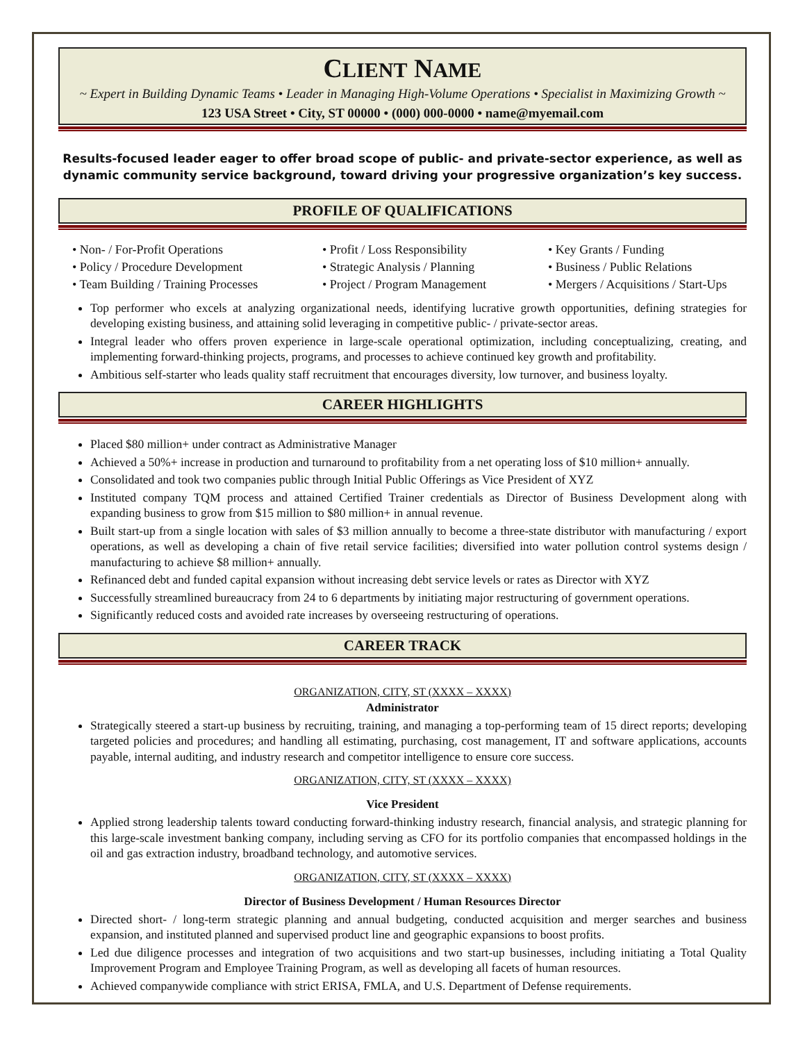CLIENT NAME
~ Expert in Building Dynamic Teams • Leader in Managing High-Volume Operations • Specialist in Maximizing Growth ~
123 USA Street • City, ST 00000 • (000) 000-0000 • name@myemail.com
Results-focused leader eager to offer broad scope of public- and private-sector experience, as well as dynamic community service background, toward driving your progressive organization’s key success.
PROFILE OF QUALIFICATIONS
• Non- / For-Profit Operations
• Profit / Loss Responsibility
• Key Grants / Funding
• Policy / Procedure Development
• Strategic Analysis / Planning
• Business / Public Relations
• Team Building / Training Processes
• Project / Program Management
• Mergers / Acquisitions / Start-Ups
Top performer who excels at analyzing organizational needs, identifying lucrative growth opportunities, defining strategies for developing existing business, and attaining solid leveraging in competitive public- / private-sector areas.
Integral leader who offers proven experience in large-scale operational optimization, including conceptualizing, creating, and implementing forward-thinking projects, programs, and processes to achieve continued key growth and profitability.
Ambitious self-starter who leads quality staff recruitment that encourages diversity, low turnover, and business loyalty.
CAREER HIGHLIGHTS
Placed $80 million+ under contract as Administrative Manager
Achieved a 50%+ increase in production and turnaround to profitability from a net operating loss of $10 million+ annually.
Consolidated and took two companies public through Initial Public Offerings as Vice President of XYZ
Instituted company TQM process and attained Certified Trainer credentials as Director of Business Development along with expanding business to grow from $15 million to $80 million+ in annual revenue.
Built start-up from a single location with sales of $3 million annually to become a three-state distributor with manufacturing / export operations, as well as developing a chain of five retail service facilities; diversified into water pollution control systems design / manufacturing to achieve $8 million+ annually.
Refinanced debt and funded capital expansion without increasing debt service levels or rates as Director with XYZ
Successfully streamlined bureaucracy from 24 to 6 departments by initiating major restructuring of government operations.
Significantly reduced costs and avoided rate increases by overseeing restructuring of operations.
CAREER TRACK
ORGANIZATION, CITY, ST (XXXX – XXXX)
Administrator
Strategically steered a start-up business by recruiting, training, and managing a top-performing team of 15 direct reports; developing targeted policies and procedures; and handling all estimating, purchasing, cost management, IT and software applications, accounts payable, internal auditing, and industry research and competitor intelligence to ensure core success.
ORGANIZATION, CITY, ST (XXXX – XXXX)
Vice President
Applied strong leadership talents toward conducting forward-thinking industry research, financial analysis, and strategic planning for this large-scale investment banking company, including serving as CFO for its portfolio companies that encompassed holdings in the oil and gas extraction industry, broadband technology, and automotive services.
ORGANIZATION, CITY, ST (XXXX – XXXX)
Director of Business Development / Human Resources Director
Directed short- / long-term strategic planning and annual budgeting, conducted acquisition and merger searches and business expansion, and instituted planned and supervised product line and geographic expansions to boost profits.
Led due diligence processes and integration of two acquisitions and two start-up businesses, including initiating a Total Quality Improvement Program and Employee Training Program, as well as developing all facets of human resources.
Achieved companywide compliance with strict ERISA, FMLA, and U.S. Department of Defense requirements.